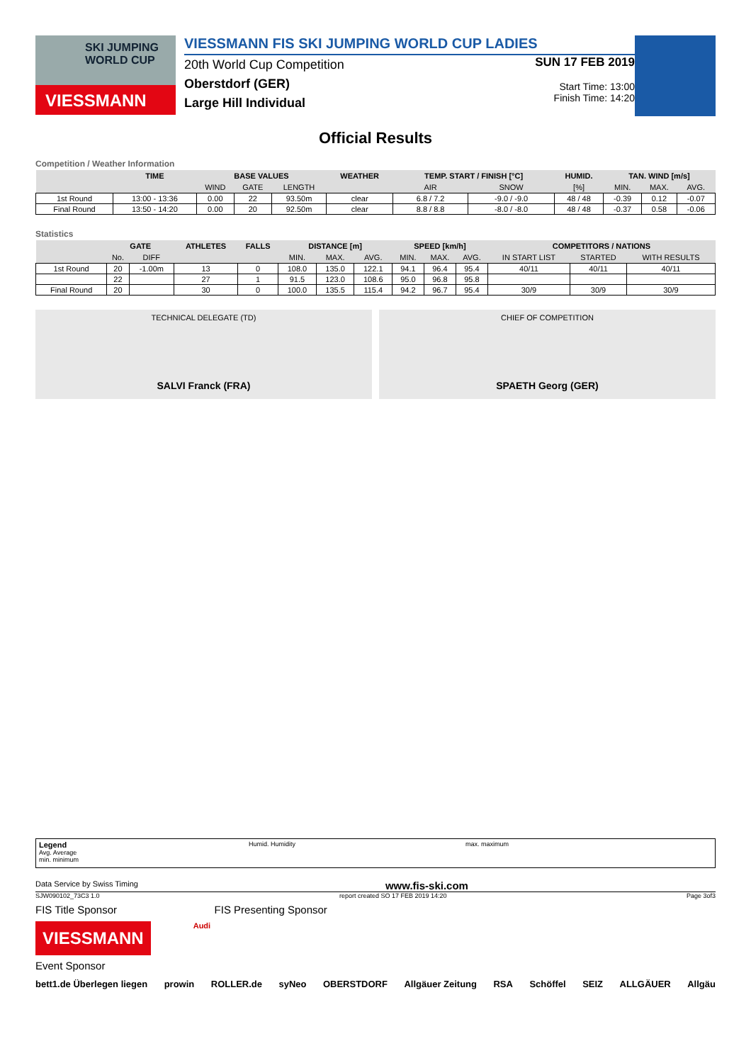SKI JUMPING WORLD CUP
VIESSMANN
VIESSMANN FIS SKI JUMPING WORLD CUP LADIES
20th World Cup Competition
Oberstdorf (GER)
Large Hill Individual
SUN 17 FEB 2019
Start Time: 13:00
Finish Time: 14:20
Official Results
Competition / Weather Information
| | TIME | BASE VALUES | | | WEATHER | TEMP. START / FINISH [°C] | | HUMID. | TAN. WIND [m/s] | | |
| --- | --- | --- | --- | --- | --- | --- | --- | --- | --- | --- | --- |
| | | WIND | GATE | LENGTH | | AIR | SNOW | [%] | MIN. | MAX. | AVG. |
| 1st Round | 13:00 - 13:36 | 0.00 | 22 | 93.50m | clear | 6.8 / 7.2 | -9.0 / -9.0 | 48 / 48 | -0.39 | 0.12 | -0.07 |
| Final Round | 13:50 - 14:20 | 0.00 | 20 | 92.50m | clear | 8.8 / 8.8 | -8.0 / -8.0 | 48 / 48 | -0.37 | 0.58 | -0.06 |
Statistics
| | GATE | | ATHLETES | FALLS | DISTANCE [m] | | | SPEED [km/h] | | | COMPETITORS / NATIONS | | |
| --- | --- | --- | --- | --- | --- | --- | --- | --- | --- | --- | --- | --- | --- |
| | No. | DIFF | | | MIN. | MAX. | AVG. | MIN. | MAX. | AVG. | IN START LIST | STARTED | WITH RESULTS |
| 1st Round | 20 | -1.00m | 13 | 0 | 108.0 | 135.0 | 122.1 | 94.1 | 96.4 | 95.4 | 40/11 | 40/11 | 40/11 |
| | 22 | | 27 | 1 | 91.5 | 123.0 | 108.6 | 95.0 | 96.8 | 95.8 | | | |
| Final Round | 20 | | 30 | 0 | 100.0 | 135.5 | 115.4 | 94.2 | 96.7 | 95.4 | 30/9 | 30/9 | 30/9 |
TECHNICAL DELEGATE (TD)
SALVI Franck (FRA)
CHIEF OF COMPETITION
SPAETH Georg (GER)
Legend
Avg. Average
min. minimum
Humid. Humidity max. maximum
Data Service by Swiss Timing www.fis-ski.com
SJW090102_73C3 1.0 report created SO 17 FEB 2019 14:20 Page 3of3
FIS Title Sponsor FIS Presenting Sponsor
VIESSMANN
Audi
Event Sponsor
bett1.de Überlegen liegen prowin ROLLER.de syNeo OBERSTDORF Allgäuer Zeitung RSA Schöffel SEIZ ALLGÄUER Allgäu